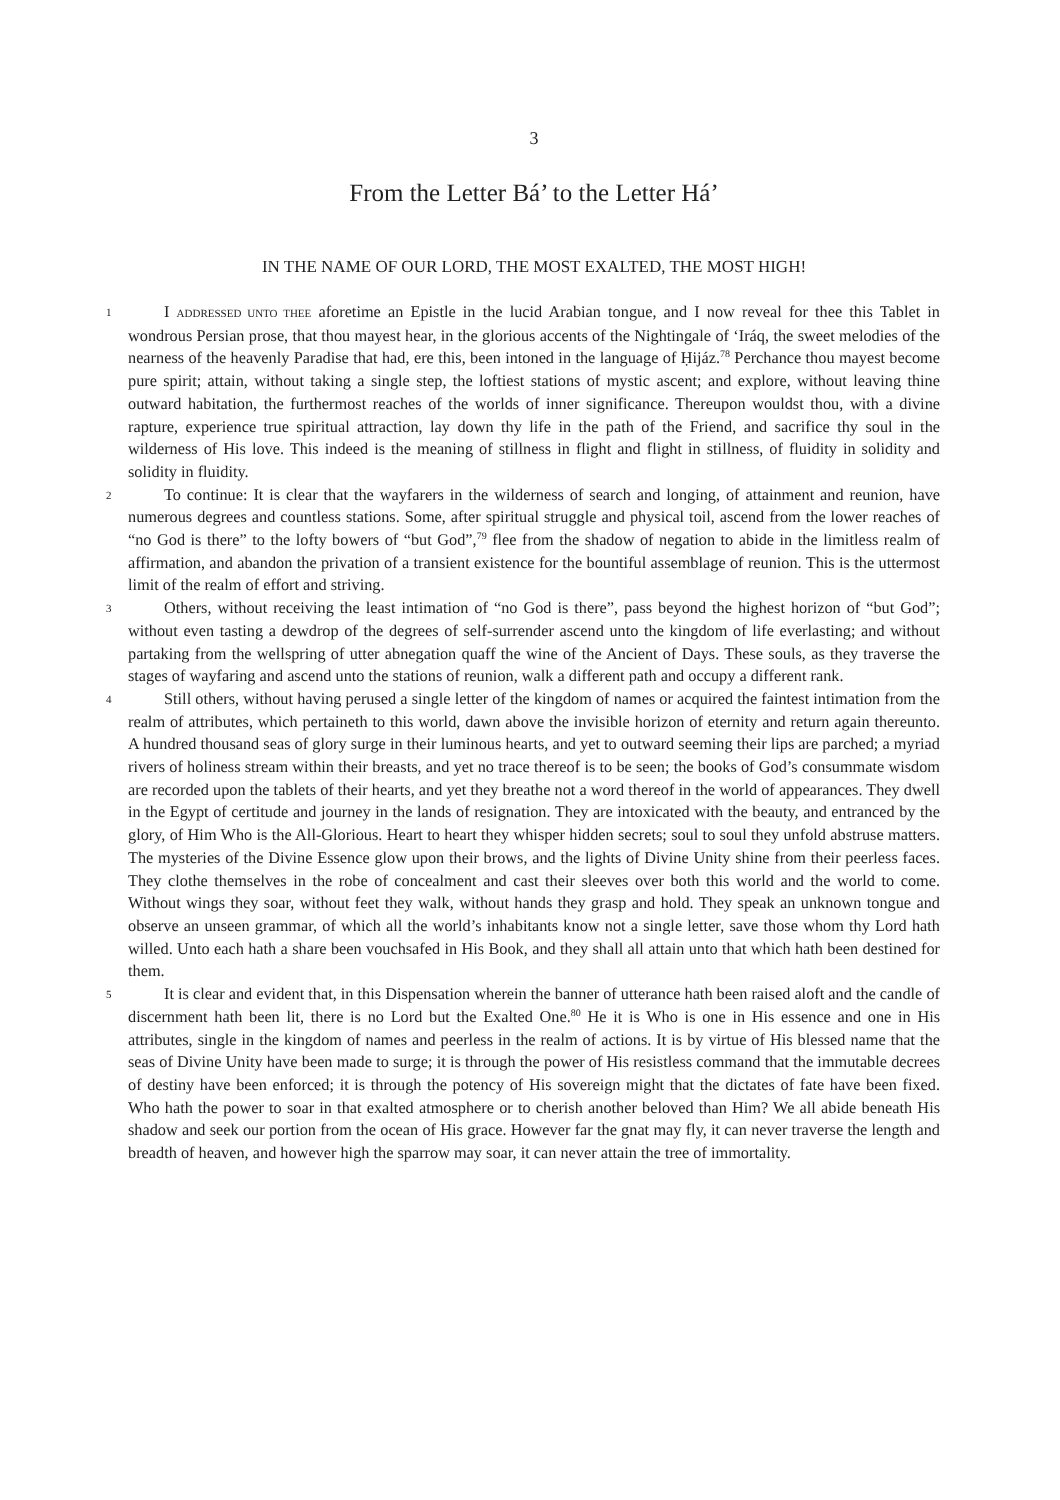3
From the Letter Bá’ to the Letter Há’
IN THE NAME OF OUR LORD, THE MOST EXALTED, THE MOST HIGH!
1
I ADDRESSED UNTO THEE aforetime an Epistle in the lucid Arabian tongue, and I now reveal for thee this Tablet in wondrous Persian prose, that thou mayest hear, in the glorious accents of the Nightingale of ‘Iráq, the sweet melodies of the nearness of the heavenly Paradise that had, ere this, been intoned in the language of Ḥijáz.<sup>78</sup> Perchance thou mayest become pure spirit; attain, without taking a single step, the loftiest stations of mystic ascent; and explore, without leaving thine outward habitation, the furthermost reaches of the worlds of inner significance. Thereupon wouldst thou, with a divine rapture, experience true spiritual attraction, lay down thy life in the path of the Friend, and sacrifice thy soul in the wilderness of His love. This indeed is the meaning of stillness in flight and flight in stillness, of fluidity in solidity and solidity in fluidity.
2
To continue: It is clear that the wayfarers in the wilderness of search and longing, of attainment and reunion, have numerous degrees and countless stations. Some, after spiritual struggle and physical toil, ascend from the lower reaches of “no God is there” to the lofty bowers of “but God”,<sup>79</sup> flee from the shadow of negation to abide in the limitless realm of affirmation, and abandon the privation of a transient existence for the bountiful assemblage of reunion. This is the uttermost limit of the realm of effort and striving.
3
Others, without receiving the least intimation of “no God is there”, pass beyond the highest horizon of “but God”; without even tasting a dewdrop of the degrees of self-surrender ascend unto the kingdom of life everlasting; and without partaking from the wellspring of utter abnegation quaff the wine of the Ancient of Days. These souls, as they traverse the stages of wayfaring and ascend unto the stations of reunion, walk a different path and occupy a different rank.
4
Still others, without having perused a single letter of the kingdom of names or acquired the faintest intimation from the realm of attributes, which pertaineth to this world, dawn above the invisible horizon of eternity and return again thereunto. A hundred thousand seas of glory surge in their luminous hearts, and yet to outward seeming their lips are parched; a myriad rivers of holiness stream within their breasts, and yet no trace thereof is to be seen; the books of God’s consummate wisdom are recorded upon the tablets of their hearts, and yet they breathe not a word thereof in the world of appearances. They dwell in the Egypt of certitude and journey in the lands of resignation. They are intoxicated with the beauty, and entranced by the glory, of Him Who is the All-Glorious. Heart to heart they whisper hidden secrets; soul to soul they unfold abstruse matters. The mysteries of the Divine Essence glow upon their brows, and the lights of Divine Unity shine from their peerless faces. They clothe themselves in the robe of concealment and cast their sleeves over both this world and the world to come. Without wings they soar, without feet they walk, without hands they grasp and hold. They speak an unknown tongue and observe an unseen grammar, of which all the world’s inhabitants know not a single letter, save those whom thy Lord hath willed. Unto each hath a share been vouchsafed in His Book, and they shall all attain unto that which hath been destined for them.
5
It is clear and evident that, in this Dispensation wherein the banner of utterance hath been raised aloft and the candle of discernment hath been lit, there is no Lord but the Exalted One.<sup>80</sup> He it is Who is one in His essence and one in His attributes, single in the kingdom of names and peerless in the realm of actions. It is by virtue of His blessed name that the seas of Divine Unity have been made to surge; it is through the power of His resistless command that the immutable decrees of destiny have been enforced; it is through the potency of His sovereign might that the dictates of fate have been fixed. Who hath the power to soar in that exalted atmosphere or to cherish another beloved than Him? We all abide beneath His shadow and seek our portion from the ocean of His grace. However far the gnat may fly, it can never traverse the length and breadth of heaven, and however high the sparrow may soar, it can never attain the tree of immortality.